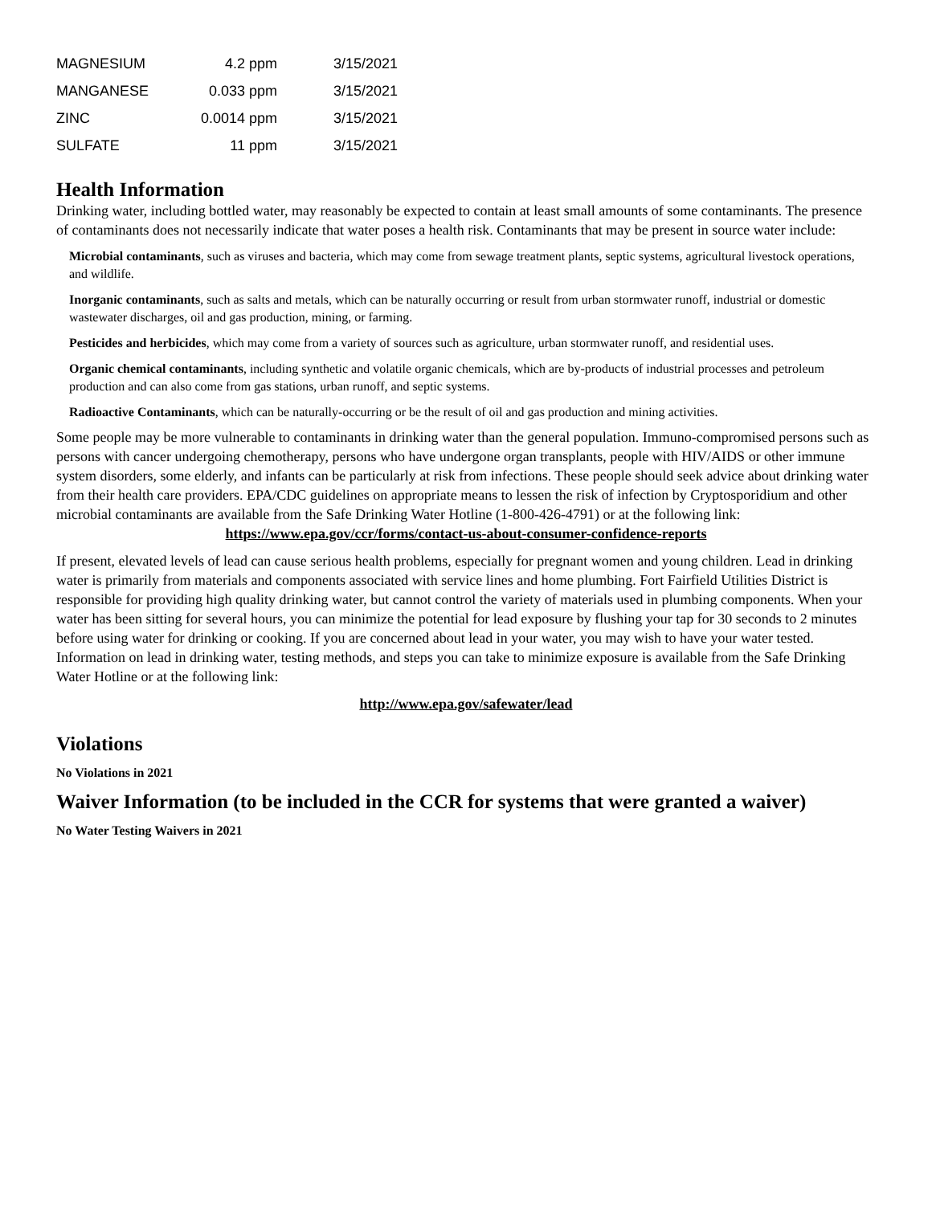| MAGNESIUM | 4.2 ppm | 3/15/2021 |
| MANGANESE | 0.033 ppm | 3/15/2021 |
| ZINC | 0.0014 ppm | 3/15/2021 |
| SULFATE | 11 ppm | 3/15/2021 |
Health Information
Drinking water, including bottled water, may reasonably be expected to contain at least small amounts of some contaminants. The presence of contaminants does not necessarily indicate that water poses a health risk. Contaminants that may be present in source water include:
Microbial contaminants, such as viruses and bacteria, which may come from sewage treatment plants, septic systems, agricultural livestock operations, and wildlife.
Inorganic contaminants, such as salts and metals, which can be naturally occurring or result from urban stormwater runoff, industrial or domestic wastewater discharges, oil and gas production, mining, or farming.
Pesticides and herbicides, which may come from a variety of sources such as agriculture, urban stormwater runoff, and residential uses.
Organic chemical contaminants, including synthetic and volatile organic chemicals, which are by-products of industrial processes and petroleum production and can also come from gas stations, urban runoff, and septic systems.
Radioactive Contaminants, which can be naturally-occurring or be the result of oil and gas production and mining activities.
Some people may be more vulnerable to contaminants in drinking water than the general population. Immuno-compromised persons such as persons with cancer undergoing chemotherapy, persons who have undergone organ transplants, people with HIV/AIDS or other immune system disorders, some elderly, and infants can be particularly at risk from infections. These people should seek advice about drinking water from their health care providers. EPA/CDC guidelines on appropriate means to lessen the risk of infection by Cryptosporidium and other microbial contaminants are available from the Safe Drinking Water Hotline (1-800-426-4791) or at the following link:
https://www.epa.gov/ccr/forms/contact-us-about-consumer-confidence-reports
If present, elevated levels of lead can cause serious health problems, especially for pregnant women and young children. Lead in drinking water is primarily from materials and components associated with service lines and home plumbing. Fort Fairfield Utilities District is responsible for providing high quality drinking water, but cannot control the variety of materials used in plumbing components. When your water has been sitting for several hours, you can minimize the potential for lead exposure by flushing your tap for 30 seconds to 2 minutes before using water for drinking or cooking. If you are concerned about lead in your water, you may wish to have your water tested. Information on lead in drinking water, testing methods, and steps you can take to minimize exposure is available from the Safe Drinking Water Hotline or at the following link:
http://www.epa.gov/safewater/lead
Violations
No Violations in 2021
Waiver Information (to be included in the CCR for systems that were granted a waiver)
No Water Testing Waivers in 2021